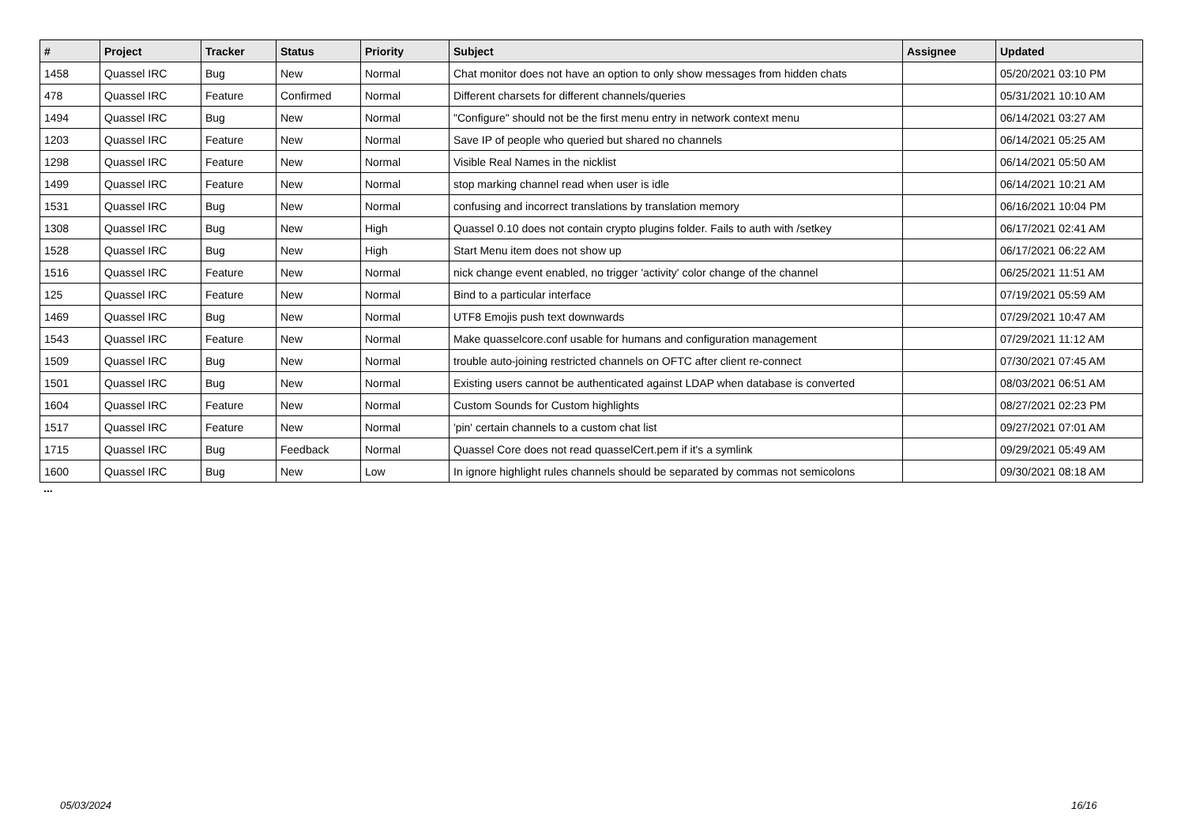| # | Project | Tracker | Status | Priority | Subject | Assignee | Updated |
| --- | --- | --- | --- | --- | --- | --- | --- |
| 1458 | Quassel IRC | Bug | New | Normal | Chat monitor does not have an option to only show messages from hidden chats | | 05/20/2021 03:10 PM |
| 478 | Quassel IRC | Feature | Confirmed | Normal | Different charsets for different channels/queries | | 05/31/2021 10:10 AM |
| 1494 | Quassel IRC | Bug | New | Normal | "Configure" should not be the first menu entry in network context menu | | 06/14/2021 03:27 AM |
| 1203 | Quassel IRC | Feature | New | Normal | Save IP of people who queried but shared no channels | | 06/14/2021 05:25 AM |
| 1298 | Quassel IRC | Feature | New | Normal | Visible Real Names in the nicklist | | 06/14/2021 05:50 AM |
| 1499 | Quassel IRC | Feature | New | Normal | stop marking channel read when user is idle | | 06/14/2021 10:21 AM |
| 1531 | Quassel IRC | Bug | New | Normal | confusing and incorrect translations by translation memory | | 06/16/2021 10:04 PM |
| 1308 | Quassel IRC | Bug | New | High | Quassel 0.10 does not contain crypto plugins folder. Fails to auth with /setkey | | 06/17/2021 02:41 AM |
| 1528 | Quassel IRC | Bug | New | High | Start Menu item does not show up | | 06/17/2021 06:22 AM |
| 1516 | Quassel IRC | Feature | New | Normal | nick change event enabled, no trigger 'activity' color change of the channel | | 06/25/2021 11:51 AM |
| 125 | Quassel IRC | Feature | New | Normal | Bind to a particular interface | | 07/19/2021 05:59 AM |
| 1469 | Quassel IRC | Bug | New | Normal | UTF8 Emojis push text downwards | | 07/29/2021 10:47 AM |
| 1543 | Quassel IRC | Feature | New | Normal | Make quasselcore.conf usable for humans and configuration management | | 07/29/2021 11:12 AM |
| 1509 | Quassel IRC | Bug | New | Normal | trouble auto-joining restricted channels on OFTC after client re-connect | | 07/30/2021 07:45 AM |
| 1501 | Quassel IRC | Bug | New | Normal | Existing users cannot be authenticated against LDAP when database is converted | | 08/03/2021 06:51 AM |
| 1604 | Quassel IRC | Feature | New | Normal | Custom Sounds for Custom highlights | | 08/27/2021 02:23 PM |
| 1517 | Quassel IRC | Feature | New | Normal | 'pin' certain channels to a custom chat list | | 09/27/2021 07:01 AM |
| 1715 | Quassel IRC | Bug | Feedback | Normal | Quassel Core does not read quasselCert.pem if it's a symlink | | 09/29/2021 05:49 AM |
| 1600 | Quassel IRC | Bug | New | Low | In ignore highlight rules channels should be separated by commas not semicolons | | 09/30/2021 08:18 AM |
...
05/03/2024 16/16